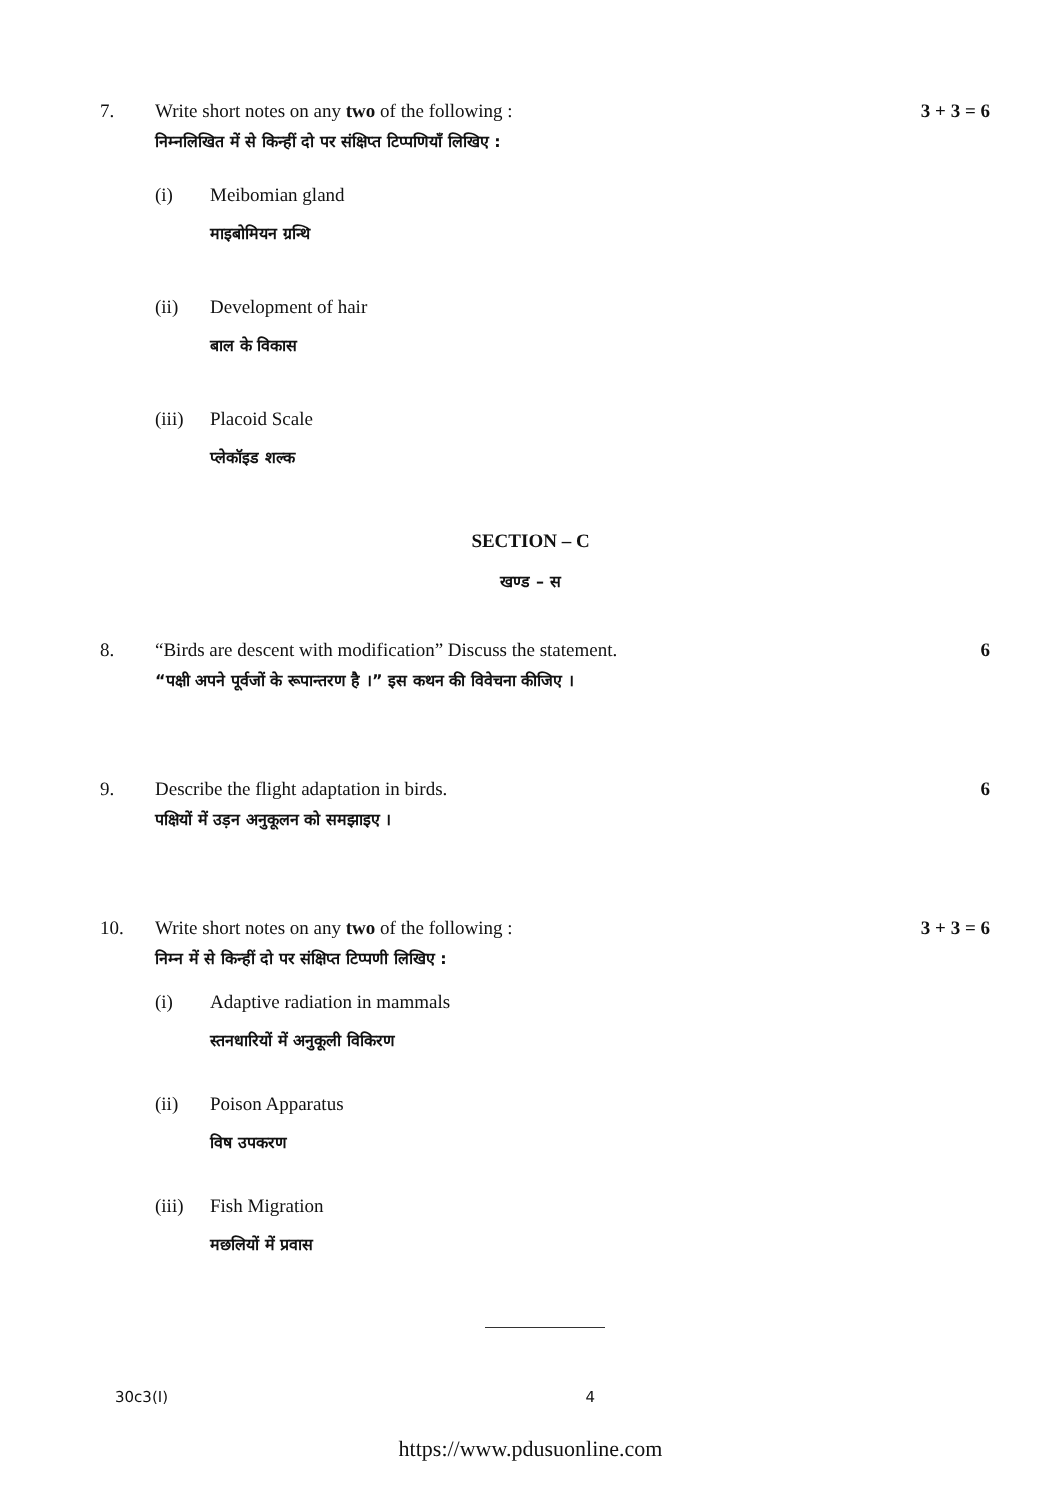7. Write short notes on any two of the following :
निम्नलिखित में से किन्हीं दो पर संक्षिप्त टिप्पणियाँ लिखिए :
(i) Meibomian gland
माइबोमियन ग्रन्थि
(ii) Development of hair
बाल के विकास
(iii)
Placoid Scale
प्लेकॉइड शल्क
3 + 3 = 6
SECTION – C
खण्ड – स
8. “Birds are descent with modification” Discuss the statement.
“पक्षी अपने पूर्वजों के रूपान्तरण है ।” इस कथन की विवेचना कीजिए ।
6
9. Describe the flight adaptation in birds.
पक्षियों में उड़न अनुकूलन को समझाइए ।
6
10. Write short notes on any two of the following :
निम्न में से किन्हीं दो पर संक्षिप्त टिप्पणी लिखिए :
(i) Adaptive radiation in mammals
स्तनधारियों में अनुकूली विकिरण
(ii) Poison Apparatus
विष उपकरण
(iii)
Fish Migration
मछलियों में प्रवास
3 + 3 = 6
30c3(I) 4
https://www.pdusuonline.com